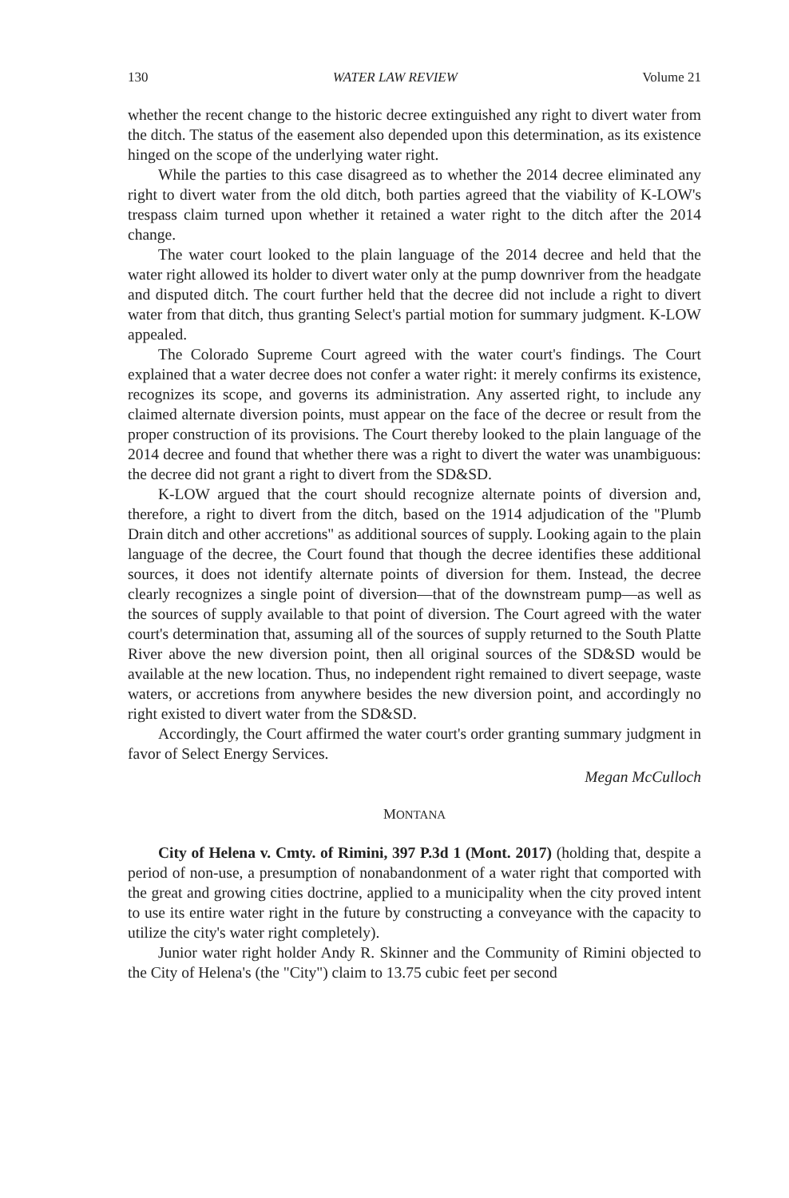130 WATER LAW REVIEW Volume 21
whether the recent change to the historic decree extinguished any right to divert water from the ditch. The status of the easement also depended upon this determination, as its existence hinged on the scope of the underlying water right.
While the parties to this case disagreed as to whether the 2014 decree eliminated any right to divert water from the old ditch, both parties agreed that the viability of K-LOW's trespass claim turned upon whether it retained a water right to the ditch after the 2014 change.
The water court looked to the plain language of the 2014 decree and held that the water right allowed its holder to divert water only at the pump downriver from the headgate and disputed ditch. The court further held that the decree did not include a right to divert water from that ditch, thus granting Select's partial motion for summary judgment. K-LOW appealed.
The Colorado Supreme Court agreed with the water court's findings. The Court explained that a water decree does not confer a water right: it merely confirms its existence, recognizes its scope, and governs its administration. Any asserted right, to include any claimed alternate diversion points, must appear on the face of the decree or result from the proper construction of its provisions. The Court thereby looked to the plain language of the 2014 decree and found that whether there was a right to divert the water was unambiguous: the decree did not grant a right to divert from the SD&SD.
K-LOW argued that the court should recognize alternate points of diversion and, therefore, a right to divert from the ditch, based on the 1914 adjudication of the "Plumb Drain ditch and other accretions" as additional sources of supply. Looking again to the plain language of the decree, the Court found that though the decree identifies these additional sources, it does not identify alternate points of diversion for them. Instead, the decree clearly recognizes a single point of diversion—that of the downstream pump—as well as the sources of supply available to that point of diversion. The Court agreed with the water court's determination that, assuming all of the sources of supply returned to the South Platte River above the new diversion point, then all original sources of the SD&SD would be available at the new location. Thus, no independent right remained to divert seepage, waste waters, or accretions from anywhere besides the new diversion point, and accordingly no right existed to divert water from the SD&SD.
Accordingly, the Court affirmed the water court's order granting summary judgment in favor of Select Energy Services.
Megan McCulloch
MONTANA
City of Helena v. Cmty. of Rimini, 397 P.3d 1 (Mont. 2017) (holding that, despite a period of non-use, a presumption of nonabandonment of a water right that comported with the great and growing cities doctrine, applied to a municipality when the city proved intent to use its entire water right in the future by constructing a conveyance with the capacity to utilize the city's water right completely).
Junior water right holder Andy R. Skinner and the Community of Rimini objected to the City of Helena's (the "City") claim to 13.75 cubic feet per second